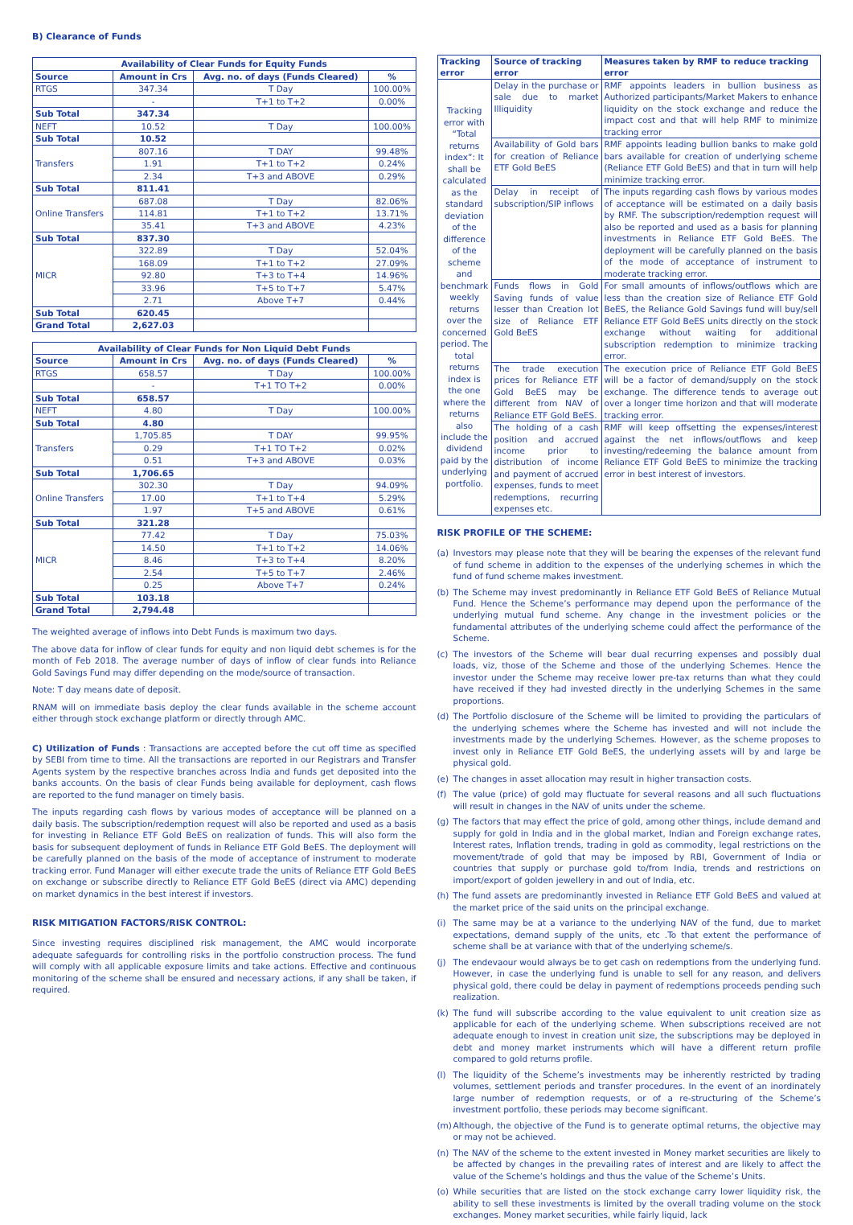B) Clearance of Funds
| Availability of Clear Funds for Equity Funds | | | |
| --- | --- | --- | --- |
| Source | Amount in Crs | Avg. no. of days (Funds Cleared) | % |
| RTGS | 347.34 | T Day | 100.00% |
| | - | T+1 to T+2 | 0.00% |
| Sub Total | 347.34 | | |
| NEFT | 10.52 | T Day | 100.00% |
| Sub Total | 10.52 | | |
| Transfers | 807.16 | T DAY | 99.48% |
| | 1.91 | T+1 to T+2 | 0.24% |
| | 2.34 | T+3 and ABOVE | 0.29% |
| Sub Total | 811.41 | | |
| Online Transfers | 687.08 | T Day | 82.06% |
| | 114.81 | T+1 to T+2 | 13.71% |
| | 35.41 | T+3 and ABOVE | 4.23% |
| Sub Total | 837.30 | | |
| MICR | 322.89 | T Day | 52.04% |
| | 168.09 | T+1 to T+2 | 27.09% |
| | 92.80 | T+3 to T+4 | 14.96% |
| | 33.96 | T+5 to T+7 | 5.47% |
| | 2.71 | Above T+7 | 0.44% |
| Sub Total | 620.45 | | |
| Grand Total | 2,627.03 | | |
| Availability of Clear Funds for Non Liquid Debt Funds | | | |
| --- | --- | --- | --- |
| Source | Amount in Crs | Avg. no. of days (Funds Cleared) | % |
| RTGS | 658.57 | T Day | 100.00% |
| | - | T+1 TO T+2 | 0.00% |
| Sub Total | 658.57 | | |
| NEFT | 4.80 | T Day | 100.00% |
| Sub Total | 4.80 | | |
| Transfers | 1,705.85 | T DAY | 99.95% |
| | 0.29 | T+1 TO T+2 | 0.02% |
| | 0.51 | T+3 and ABOVE | 0.03% |
| Sub Total | 1,706.65 | | |
| Online Transfers | 302.30 | T Day | 94.09% |
| | 17.00 | T+1 to T+4 | 5.29% |
| | 1.97 | T+5 and ABOVE | 0.61% |
| Sub Total | 321.28 | | |
| MICR | 77.42 | T Day | 75.03% |
| | 14.50 | T+1 to T+2 | 14.06% |
| | 8.46 | T+3 to T+4 | 8.20% |
| | 2.54 | T+5 to T+7 | 2.46% |
| | 0.25 | Above T+7 | 0.24% |
| Sub Total | 103.18 | | |
| Grand Total | 2,794.48 | | |
The weighted average of inflows into Debt Funds is maximum two days.
The above data for inflow of clear funds for equity and non liquid debt schemes is for the month of Feb 2018. The average number of days of inflow of clear funds into Reliance Gold Savings Fund may differ depending on the mode/source of transaction.
Note: T day means date of deposit.
RNAM will on immediate basis deploy the clear funds available in the scheme account either through stock exchange platform or directly through AMC.
C) Utilization of Funds : Transactions are accepted before the cut off time as specified by SEBI from time to time. All the transactions are reported in our Registrars and Transfer Agents system by the respective branches across India and funds get deposited into the banks accounts. On the basis of clear Funds being available for deployment, cash flows are reported to the fund manager on timely basis.
The inputs regarding cash flows by various modes of acceptance will be planned on a daily basis. The subscription/redemption request will also be reported and used as a basis for investing in Reliance ETF Gold BeES on realization of funds. This will also form the basis for subsequent deployment of funds in Reliance ETF Gold BeES. The deployment will be carefully planned on the basis of the mode of acceptance of instrument to moderate tracking error. Fund Manager will either execute trade the units of Reliance ETF Gold BeES on exchange or subscribe directly to Reliance ETF Gold BeES (direct via AMC) depending on market dynamics in the best interest if investors.
RISK MITIGATION FACTORS/RISK CONTROL:
Since investing requires disciplined risk management, the AMC would incorporate adequate safeguards for controlling risks in the portfolio construction process. The fund will comply with all applicable exposure limits and take actions. Effective and continuous monitoring of the scheme shall be ensured and necessary actions, if any shall be taken, if required.
| Tracking error | Source of tracking error | Measures taken by RMF to reduce tracking error |
| --- | --- | --- |
| Tracking error with “Total returns index”: It shall be calculated as the standard deviation of the difference of the scheme and benchmark weekly returns over the concerned period. The total returns index is the one where the returns also include the dividend paid by the underlying portfolio. | Delay in the purchase or sale due to market Illiquidity | RMF appoints leaders in bullion business as Authorized participants/Market Makers to enhance liquidity on the stock exchange and reduce the impact cost and that will help RMF to minimize tracking error |
| | Availability of Gold bars for creation of Reliance ETF Gold BeES | RMF appoints leading bullion banks to make gold bars available for creation of underlying scheme (Reliance ETF Gold BeES) and that in turn will help minimize tracking error. |
| | Delay in receipt of subscription/SIP inflows | The inputs regarding cash flows by various modes of acceptance will be estimated on a daily basis by RMF. The subscription/redemption request will also be reported and used as a basis for planning investments in Reliance ETF Gold BeES. The deployment will be carefully planned on the basis of the mode of acceptance of instrument to moderate tracking error. |
| | Funds flows in Gold Saving funds of value lesser than Creation lot size of Reliance ETF Gold BeES | For small amounts of inflows/outflows which are less than the creation size of Reliance ETF Gold BeES, the Reliance Gold Savings fund will buy/sell Reliance ETF Gold BeES units directly on the stock exchange without waiting for additional subscription redemption to minimize tracking error. |
| | The trade execution prices for Reliance ETF Gold BeES may be different from NAV of Reliance ETF Gold BeES. | The execution price of Reliance ETF Gold BeES will be a factor of demand/supply on the stock exchange. The difference tends to average out over a longer time horizon and that will moderate tracking error. |
| | The holding of a cash position and accrued income prior to distribution of income and payment of accrued expenses, funds to meet redemptions, recurring expenses etc. | RMF will keep offsetting the expenses/interest against the net inflows/outflows and keep investing/redeeming the balance amount from Reliance ETF Gold BeES to minimize the tracking error in best interest of investors. |
RISK PROFILE OF THE SCHEME:
(a) Investors may please note that they will be bearing the expenses of the relevant fund of fund scheme in addition to the expenses of the underlying schemes in which the fund of fund scheme makes investment.
(b) The Scheme may invest predominantly in Reliance ETF Gold BeES of Reliance Mutual Fund. Hence the Scheme’s performance may depend upon the performance of the underlying mutual fund scheme. Any change in the investment policies or the fundamental attributes of the underlying scheme could affect the performance of the Scheme.
(c) The investors of the Scheme will bear dual recurring expenses and possibly dual loads, viz, those of the Scheme and those of the underlying Schemes. Hence the investor under the Scheme may receive lower pre-tax returns than what they could have received if they had invested directly in the underlying Schemes in the same proportions.
(d) The Portfolio disclosure of the Scheme will be limited to providing the particulars of the underlying schemes where the Scheme has invested and will not include the investments made by the underlying Schemes. However, as the scheme proposes to invest only in Reliance ETF Gold BeES, the underlying assets will by and large be physical gold.
(e) The changes in asset allocation may result in higher transaction costs.
(f) The value (price) of gold may fluctuate for several reasons and all such fluctuations will result in changes in the NAV of units under the scheme.
(g) The factors that may effect the price of gold, among other things, include demand and supply for gold in India and in the global market, Indian and Foreign exchange rates, Interest rates, Inflation trends, trading in gold as commodity, legal restrictions on the movement/trade of gold that may be imposed by RBI, Government of India or countries that supply or purchase gold to/from India, trends and restrictions on import/export of golden jewellery in and out of India, etc.
(h) The fund assets are predominantly invested in Reliance ETF Gold BeES and valued at the market price of the said units on the principal exchange.
(i) The same may be at a variance to the underlying NAV of the fund, due to market expectations, demand supply of the units, etc .To that extent the performance of scheme shall be at variance with that of the underlying scheme/s.
(j) The endevaour would always be to get cash on redemptions from the underlying fund. However, in case the underlying fund is unable to sell for any reason, and delivers physical gold, there could be delay in payment of redemptions proceeds pending such realization.
(k) The fund will subscribe according to the value equivalent to unit creation size as applicable for each of the underlying scheme. When subscriptions received are not adequate enough to invest in creation unit size, the subscriptions may be deployed in debt and money market instruments which will have a different return profile compared to gold returns profile.
(l) The liquidity of the Scheme’s investments may be inherently restricted by trading volumes, settlement periods and transfer procedures. In the event of an inordinately large number of redemption requests, or of a re-structuring of the Scheme’s investment portfolio, these periods may become significant.
(m) Although, the objective of the Fund is to generate optimal returns, the objective may or may not be achieved.
(n) The NAV of the scheme to the extent invested in Money market securities are likely to be affected by changes in the prevailing rates of interest and are likely to affect the value of the Scheme’s holdings and thus the value of the Scheme’s Units.
(o) While securities that are listed on the stock exchange carry lower liquidity risk, the ability to sell these investments is limited by the overall trading volume on the stock exchanges. Money market securities, while fairly liquid, lack